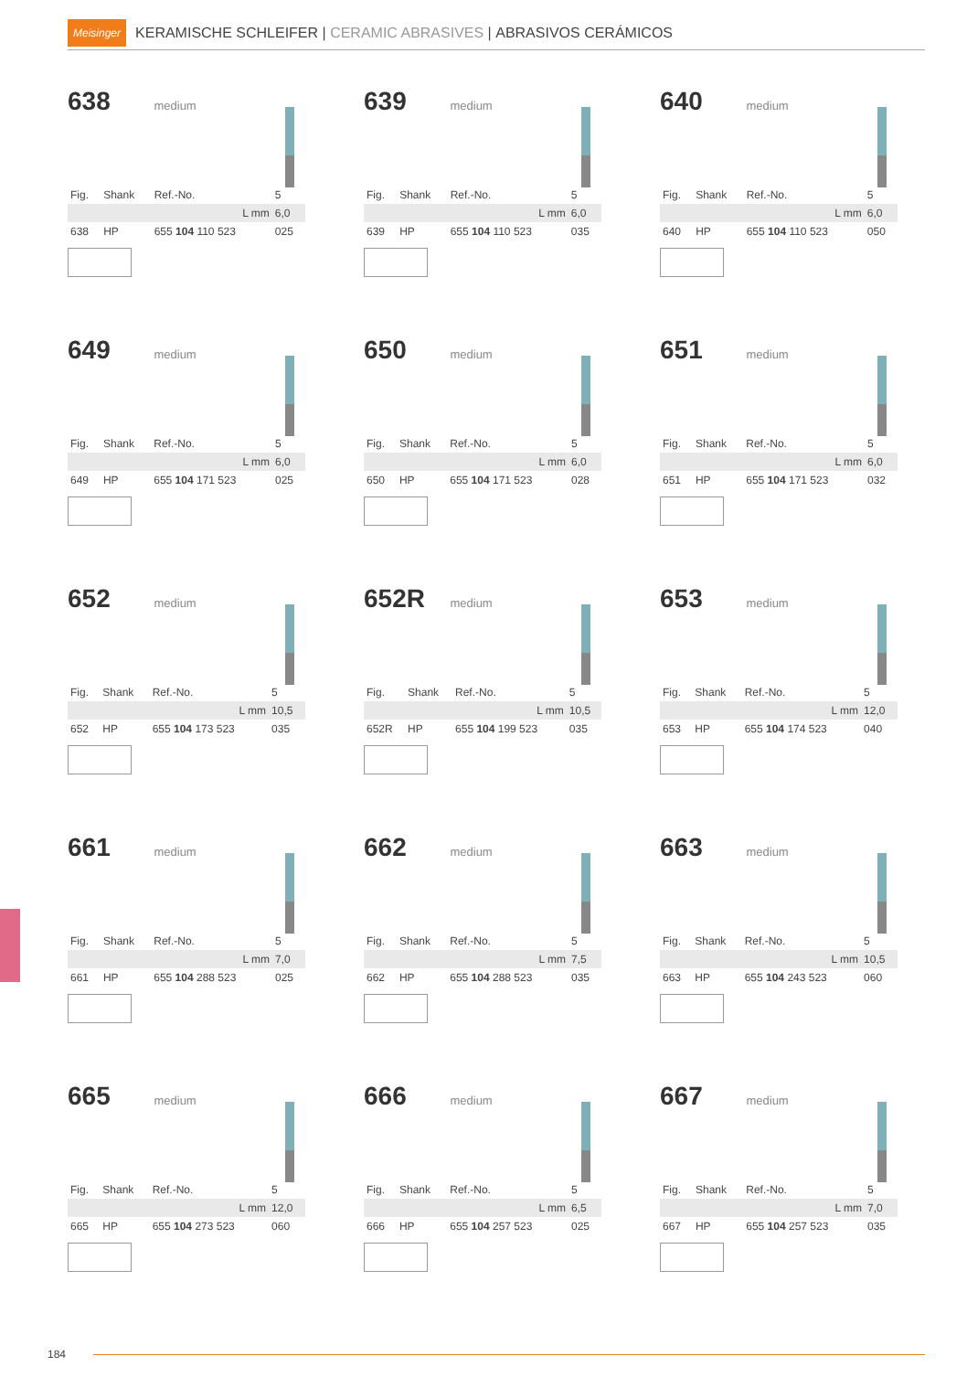Meisinger KERAMISCHE SCHLEIFER | CERAMIC ABRASIVES | ABRASIVOS CERÁMICOS
638 medium
| Fig. | Shank | Ref.-No. | 5 |
| | | L mm | 6,0 |
| 638 | HP | 655 104 110 523 | 025 |
639 medium
| Fig. | Shank | Ref.-No. | 5 |
| | | L mm | 6,0 |
| 639 | HP | 655 104 110 523 | 035 |
640 medium
| Fig. | Shank | Ref.-No. | 5 |
| | | L mm | 6,0 |
| 640 | HP | 655 104 110 523 | 050 |
649 medium
| Fig. | Shank | Ref.-No. | 5 |
| | | L mm | 6,0 |
| 649 | HP | 655 104 171 523 | 025 |
650 medium
| Fig. | Shank | Ref.-No. | 5 |
| | | L mm | 6,0 |
| 650 | HP | 655 104 171 523 | 028 |
651 medium
| Fig. | Shank | Ref.-No. | 5 |
| | | L mm | 6,0 |
| 651 | HP | 655 104 171 523 | 032 |
652 medium
| Fig. | Shank | Ref.-No. | 5 |
| | | L mm | 10,5 |
| 652 | HP | 655 104 173 523 | 035 |
652R medium
| Fig. | Shank | Ref.-No. | 5 |
| | | L mm | 10,5 |
| 652R | HP | 655 104 199 523 | 035 |
653 medium
| Fig. | Shank | Ref.-No. | 5 |
| | | L mm | 12,0 |
| 653 | HP | 655 104 174 523 | 040 |
661 medium
| Fig. | Shank | Ref.-No. | 5 |
| | | L mm | 7,0 |
| 661 | HP | 655 104 288 523 | 025 |
662 medium
| Fig. | Shank | Ref.-No. | 5 |
| | | L mm | 7,5 |
| 662 | HP | 655 104 288 523 | 035 |
663 medium
| Fig. | Shank | Ref.-No. | 5 |
| | | L mm | 10,5 |
| 663 | HP | 655 104 243 523 | 060 |
665 medium
| Fig. | Shank | Ref.-No. | 5 |
| | | L mm | 12,0 |
| 665 | HP | 655 104 273 523 | 060 |
666 medium
| Fig. | Shank | Ref.-No. | 5 |
| | | L mm | 6,5 |
| 666 | HP | 655 104 257 523 | 025 |
667 medium
| Fig. | Shank | Ref.-No. | 5 |
| | | L mm | 7,0 |
| 667 | HP | 655 104 257 523 | 035 |
184